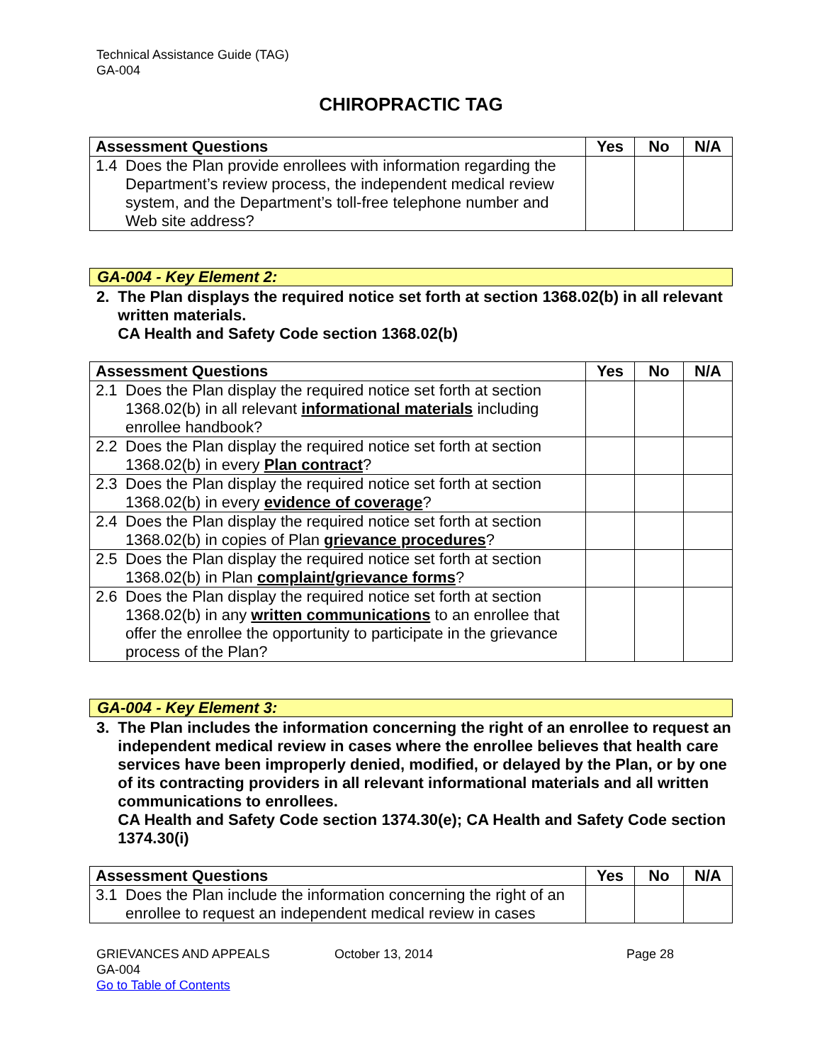Technical Assistance Guide (TAG)
GA-004
CHIROPRACTIC TAG
| Assessment Questions | Yes | No | N/A |
| --- | --- | --- | --- |
| 1.4 Does the Plan provide enrollees with information regarding the Department’s review process, the independent medical review system, and the Department’s toll-free telephone number and Web site address? | | | |
GA-004 - Key Element 2:
2. The Plan displays the required notice set forth at section 1368.02(b) in all relevant written materials.
CA Health and Safety Code section 1368.02(b)
| Assessment Questions | Yes | No | N/A |
| --- | --- | --- | --- |
| 2.1 Does the Plan display the required notice set forth at section 1368.02(b) in all relevant informational materials including enrollee handbook? | | | |
| 2.2 Does the Plan display the required notice set forth at section 1368.02(b) in every Plan contract ? | | | |
| 2.3 Does the Plan display the required notice set forth at section 1368.02(b) in every evidence of coverage ? | | | |
| 2.4 Does the Plan display the required notice set forth at section 1368.02(b) in copies of Plan grievance procedures ? | | | |
| 2.5 Does the Plan display the required notice set forth at section 1368.02(b) in Plan complaint/grievance forms ? | | | |
| 2.6 Does the Plan display the required notice set forth at section 1368.02(b) in any written communications to an enrollee that offer the enrollee the opportunity to participate in the grievance process of the Plan? | | | |
GA-004 - Key Element 3:
3. The Plan includes the information concerning the right of an enrollee to request an independent medical review in cases where the enrollee believes that health care services have been improperly denied, modified, or delayed by the Plan, or by one of its contracting providers in all relevant informational materials and all written communications to enrollees.
CA Health and Safety Code section 1374.30(e); CA Health and Safety Code section 1374.30(i)
| Assessment Questions | Yes | No | N/A |
| --- | --- | --- | --- |
| 3.1 Does the Plan include the information concerning the right of an enrollee to request an independent medical review in cases | | | |
GRIEVANCES AND APPEALS
GA-004
Go to Table of Contents
October 13, 2014 Page 28